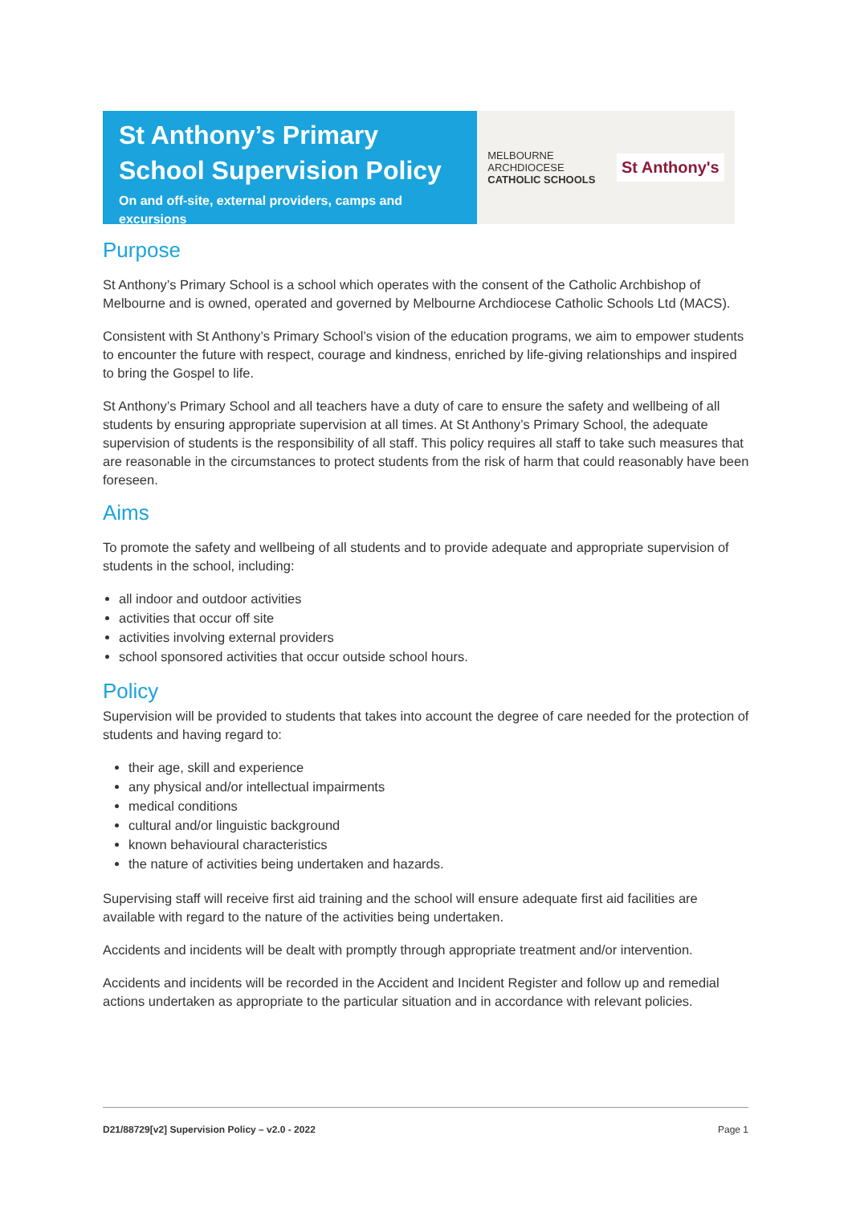St Anthony’s Primary School Supervision Policy
On and off-site, external providers, camps and excursions
MELBOURNE
ARCHDIOCESE
CATHOLIC SCHOOLS
St Anthony's
Purpose
St Anthony’s Primary School is a school which operates with the consent of the Catholic Archbishop of Melbourne and is owned, operated and governed by Melbourne Archdiocese Catholic Schools Ltd (MACS).
Consistent with St Anthony’s Primary School’s vision of the education programs, we aim to empower students to encounter the future with respect, courage and kindness, enriched by life-giving relationships and inspired to bring the Gospel to life.
St Anthony’s Primary School and all teachers have a duty of care to ensure the safety and wellbeing of all students by ensuring appropriate supervision at all times. At St Anthony’s Primary School, the adequate supervision of students is the responsibility of all staff. This policy requires all staff to take such measures that are reasonable in the circumstances to protect students from the risk of harm that could reasonably have been foreseen.
Aims
To promote the safety and wellbeing of all students and to provide adequate and appropriate supervision of students in the school, including:
all indoor and outdoor activities
activities that occur off site
activities involving external providers
school sponsored activities that occur outside school hours.
Policy
Supervision will be provided to students that takes into account the degree of care needed for the protection of students and having regard to:
their age, skill and experience
any physical and/or intellectual impairments
medical conditions
cultural and/or linguistic background
known behavioural characteristics
the nature of activities being undertaken and hazards.
Supervising staff will receive first aid training and the school will ensure adequate first aid facilities are available with regard to the nature of the activities being undertaken.
Accidents and incidents will be dealt with promptly through appropriate treatment and/or intervention.
Accidents and incidents will be recorded in the Accident and Incident Register and follow up and remedial actions undertaken as appropriate to the particular situation and in accordance with relevant policies.
D21/88729[v2] Supervision Policy – v2.0 - 2022 Page 1